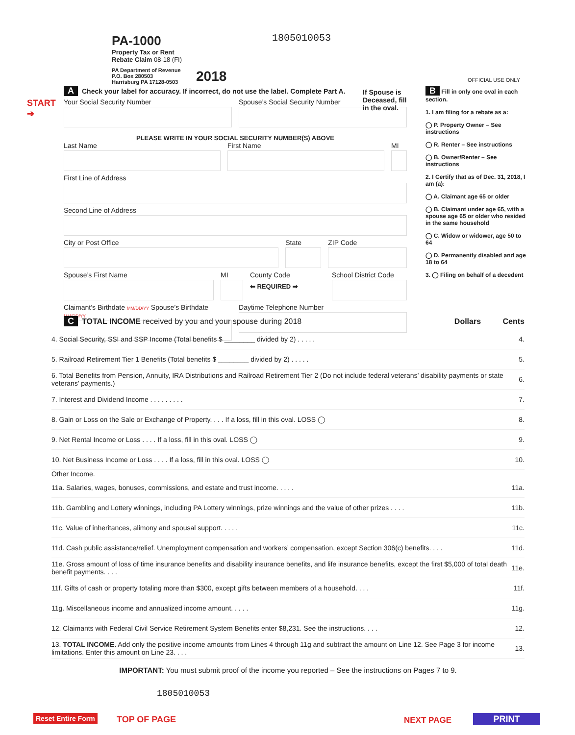PA-1000
Property Tax or Rent
Rebate Claim 08-18 (FI)
PA Department of Revenue
P.O. Box 280503
Harrisburg PA 17128-0503
2018
1805010053
OFFICIAL USE ONLY
START
➔
A Check your label for accuracy. If incorrect, do not use the label. Complete Part A.
Your Social Security Number Spouse’s Social Security Number
PLEASE WRITE IN YOUR SOCIAL SECURITY NUMBER(S) ABOVE
Last Name First Name MI
First Line of Address
Second Line of Address
City or Post Office State ZIP Code
Spouse’s First Name MI County Code
⬅ REQUIRED ➡
School District Code
Claimant’s Birthdate MM/DD/YY Spouse’s Birthdate MM/DD/YY
Daytime Telephone Number
If Spouse is
Deceased, fill
in the oval.
B Fill in only one oval in each section.
1. I am filing for a rebate as a:
◯ P. Property Owner – See instructions
◯ R. Renter – See instructions
◯ B. Owner/Renter – See instructions
2. I Certify that as of Dec. 31, 2018, I am (a):
◯ A. Claimant age 65 or older
◯ B. Claimant under age 65, with a spouse age 65 or older who resided in the same household
◯ C. Widow or widower, age 50 to 64
◯ D. Permanently disabled and age 18 to 64
3. ◯ Filing on behalf of a decedent
C TOTAL INCOME received by you and your spouse during 2018 Dollars Cents
4. Social Security, SSI and SSP Income (Total benefits $ ________ divided by 2) . . . . . 4.
5. Railroad Retirement Tier 1 Benefits (Total benefits $ ________ divided by 2) . . . . . 5.
6. Total Benefits from Pension, Annuity, IRA Distributions and Railroad Retirement Tier 2 (Do not include federal veterans’ disability payments or state veterans’ payments.) 6.
7. Interest and Dividend Income . . . . . . . . . 7.
8. Gain or Loss on the Sale or Exchange of Property. . . . If a loss, fill in this oval. LOSS ◯ 8.
9. Net Rental Income or Loss . . . . If a loss, fill in this oval. LOSS ◯ 9.
10. Net Business Income or Loss . . . . If a loss, fill in this oval. LOSS ◯ 10.
Other Income.
11a. Salaries, wages, bonuses, commissions, and estate and trust income. . . . . 11a.
11b. Gambling and Lottery winnings, including PA Lottery winnings, prize winnings and the value of other prizes . . . . 11b.
11c. Value of inheritances, alimony and spousal support. . . . . 11c.
11d. Cash public assistance/relief. Unemployment compensation and workers’ compensation, except Section 306(c) benefits. . . . 11d.
11e. Gross amount of loss of time insurance benefits and disability insurance benefits, and life insurance benefits, except the first $5,000 of total death benefit payments. . . . 11e.
11f. Gifts of cash or property totaling more than $300, except gifts between members of a household. . . . 11f.
11g. Miscellaneous income and annualized income amount. . . . . 11g.
12. Claimants with Federal Civil Service Retirement System Benefits enter $8,231. See the instructions. . . . 12.
13. TOTAL INCOME. Add only the positive income amounts from Lines 4 through 11g and subtract the amount on Line 12. See Page 3 for income limitations. Enter this amount on Line 23. . . . 13.
IMPORTANT: You must submit proof of the income you reported – See the instructions on Pages 7 to 9.
1805010053
Reset Entire Form TOP OF PAGE NEXT PAGE PRINT